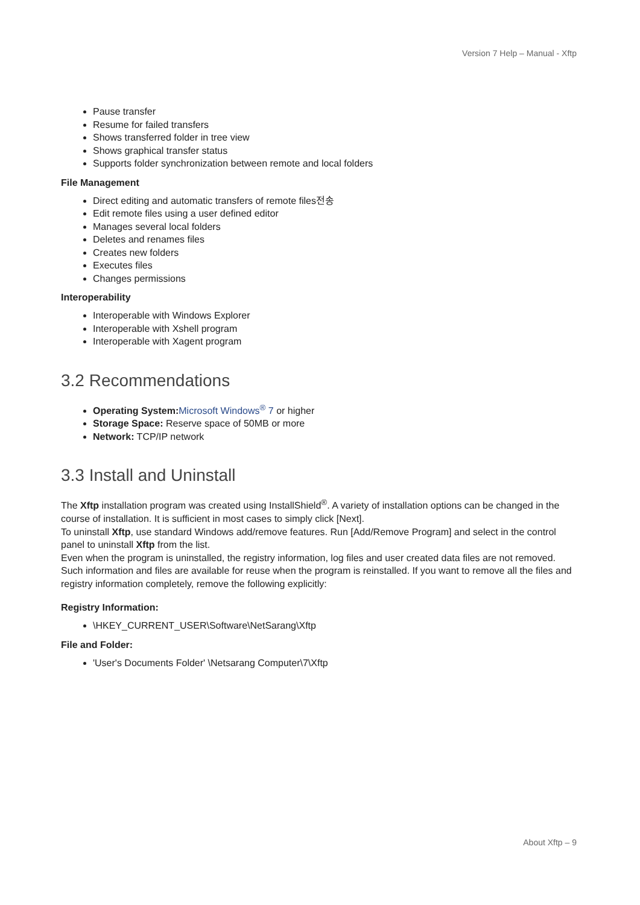Version 7 Help – Manual - Xftp
Pause transfer
Resume for failed transfers
Shows transferred folder in tree view
Shows graphical transfer status
Supports folder synchronization between remote and local folders
File Management
Direct editing and automatic transfers of remote files전송
Edit remote files using a user defined editor
Manages several local folders
Deletes and renames files
Creates new folders
Executes files
Changes permissions
Interoperability
Interoperable with Windows Explorer
Interoperable with Xshell program
Interoperable with Xagent program
3.2 Recommendations
Operating System: Microsoft Windows<sup>®</sup> 7 or higher
Storage Space: Reserve space of 50MB or more
Network: TCP/IP network
3.3 Install and Uninstall
The Xftp installation program was created using InstallShield<sup>®</sup>. A variety of installation options can be changed in the course of installation. It is sufficient in most cases to simply click [Next].
To uninstall Xftp, use standard Windows add/remove features. Run [Add/Remove Program] and select in the control panel to uninstall Xftp from the list.
Even when the program is uninstalled, the registry information, log files and user created data files are not removed. Such information and files are available for reuse when the program is reinstalled. If you want to remove all the files and registry information completely, remove the following explicitly:
Registry Information:
\HKEY_CURRENT_USER\Software\NetSarang\Xftp
File and Folder:
'User's Documents Folder' \Netsarang Computer\7\Xftp
About Xftp – 9